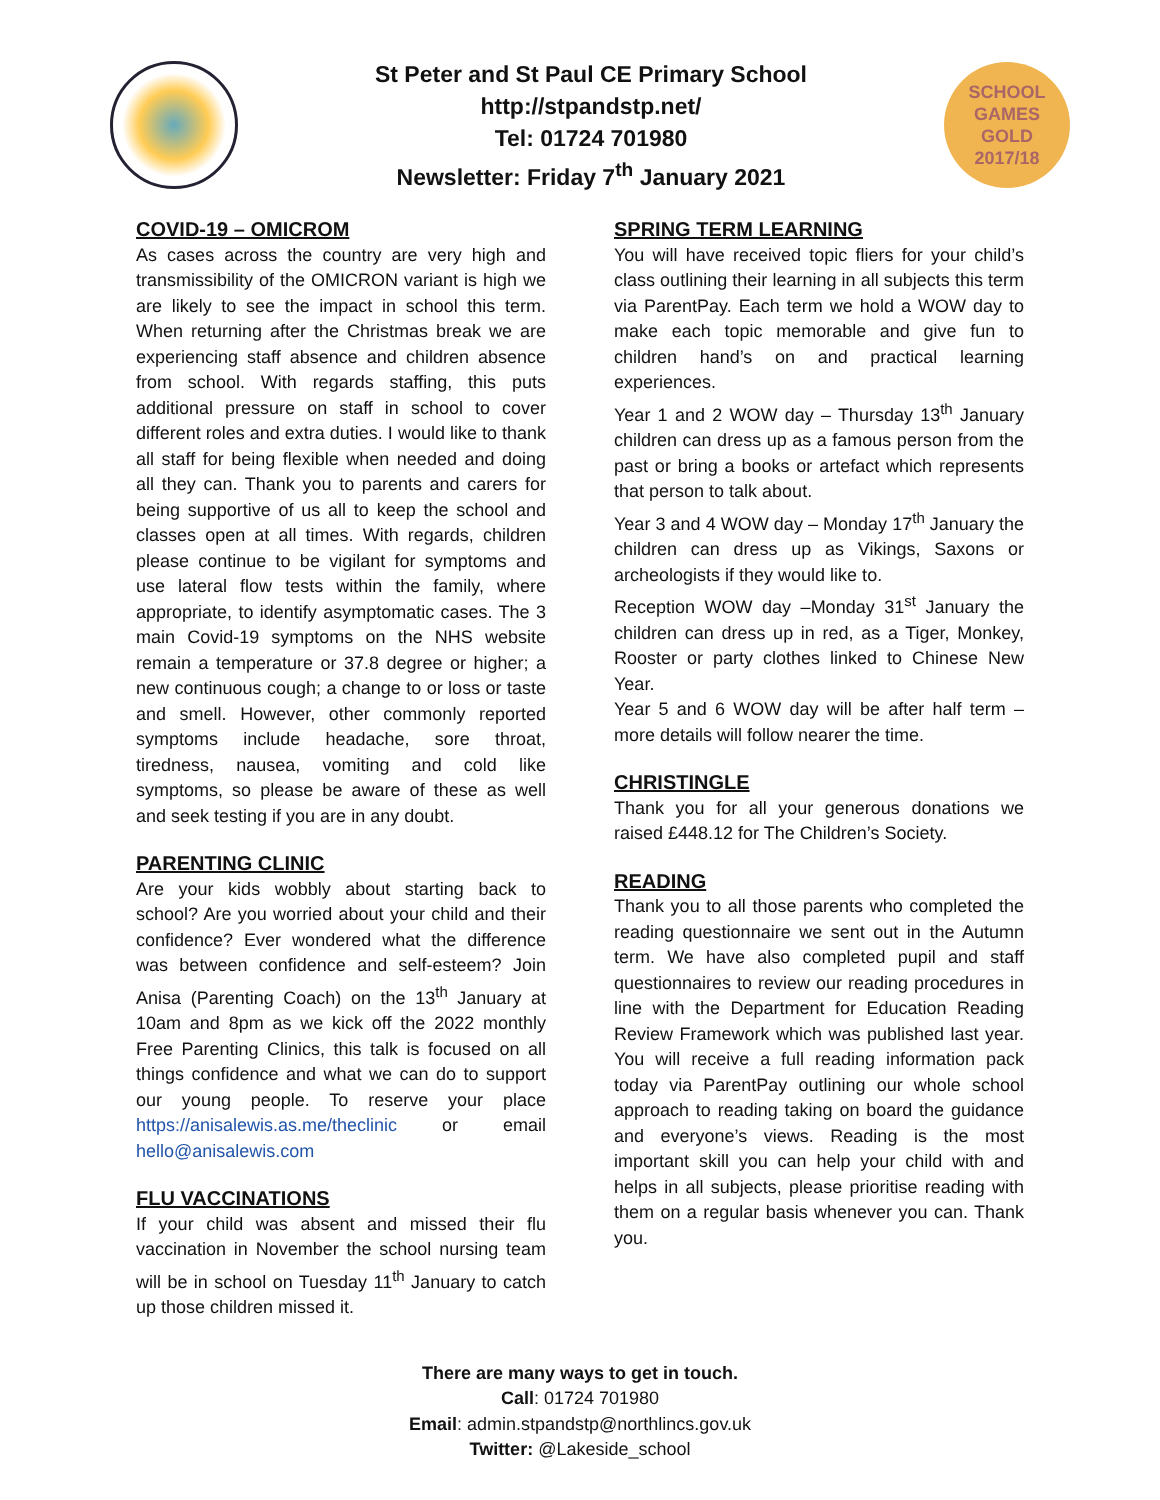St Peter and St Paul CE Primary School
http://stpandstp.net/
Tel: 01724 701980
Newsletter: Friday 7<sup>th</sup> January 2021
SCHOOL
GAMES
GOLD
2017/18
COVID-19 – OMICROM
As cases across the country are very high and transmissibility of the OMICRON variant is high we are likely to see the impact in school this term. When returning after the Christmas break we are experiencing staff absence and children absence from school. With regards staffing, this puts additional pressure on staff in school to cover different roles and extra duties. I would like to thank all staff for being flexible when needed and doing all they can. Thank you to parents and carers for being supportive of us all to keep the school and classes open at all times. With regards, children please continue to be vigilant for symptoms and use lateral flow tests within the family, where appropriate, to identify asymptomatic cases. The 3 main Covid-19 symptoms on the NHS website remain a temperature or 37.8 degree or higher; a new continuous cough; a change to or loss or taste and smell. However, other commonly reported symptoms include headache, sore throat, tiredness, nausea, vomiting and cold like symptoms, so please be aware of these as well and seek testing if you are in any doubt.
PARENTING CLINIC
Are your kids wobbly about starting back to school? Are you worried about your child and their confidence? Ever wondered what the difference was between confidence and self-esteem? Join Anisa (Parenting Coach) on the 13<sup>th</sup> January at 10am and 8pm as we kick off the 2022 monthly Free Parenting Clinics, this talk is focused on all things confidence and what we can do to support our young people. To reserve your place https://anisalewis.as.me/theclinic or email hello@anisalewis.com
FLU VACCINATIONS
If your child was absent and missed their flu vaccination in November the school nursing team will be in school on Tuesday 11<sup>th</sup> January to catch up those children missed it.
SPRING TERM LEARNING
You will have received topic fliers for your child’s class outlining their learning in all subjects this term via ParentPay. Each term we hold a WOW day to make each topic memorable and give fun to children hand’s on and practical learning experiences.
Year 1 and 2 WOW day – Thursday 13<sup>th</sup> January children can dress up as a famous person from the past or bring a books or artefact which represents that person to talk about.
Year 3 and 4 WOW day – Monday 17<sup>th</sup> January the children can dress up as Vikings, Saxons or archeologists if they would like to.
Reception WOW day –Monday 31<sup>st</sup> January the children can dress up in red, as a Tiger, Monkey, Rooster or party clothes linked to Chinese New Year.
Year 5 and 6 WOW day will be after half term – more details will follow nearer the time.
CHRISTINGLE
Thank you for all your generous donations we raised £448.12 for The Children’s Society.
READING
Thank you to all those parents who completed the reading questionnaire we sent out in the Autumn term. We have also completed pupil and staff questionnaires to review our reading procedures in line with the Department for Education Reading Review Framework which was published last year. You will receive a full reading information pack today via ParentPay outlining our whole school approach to reading taking on board the guidance and everyone’s views. Reading is the most important skill you can help your child with and helps in all subjects, please prioritise reading with them on a regular basis whenever you can. Thank you.
There are many ways to get in touch.
Call: 01724 701980
Email: admin.stpandstp@northlincs.gov.uk
Twitter: @Lakeside_school